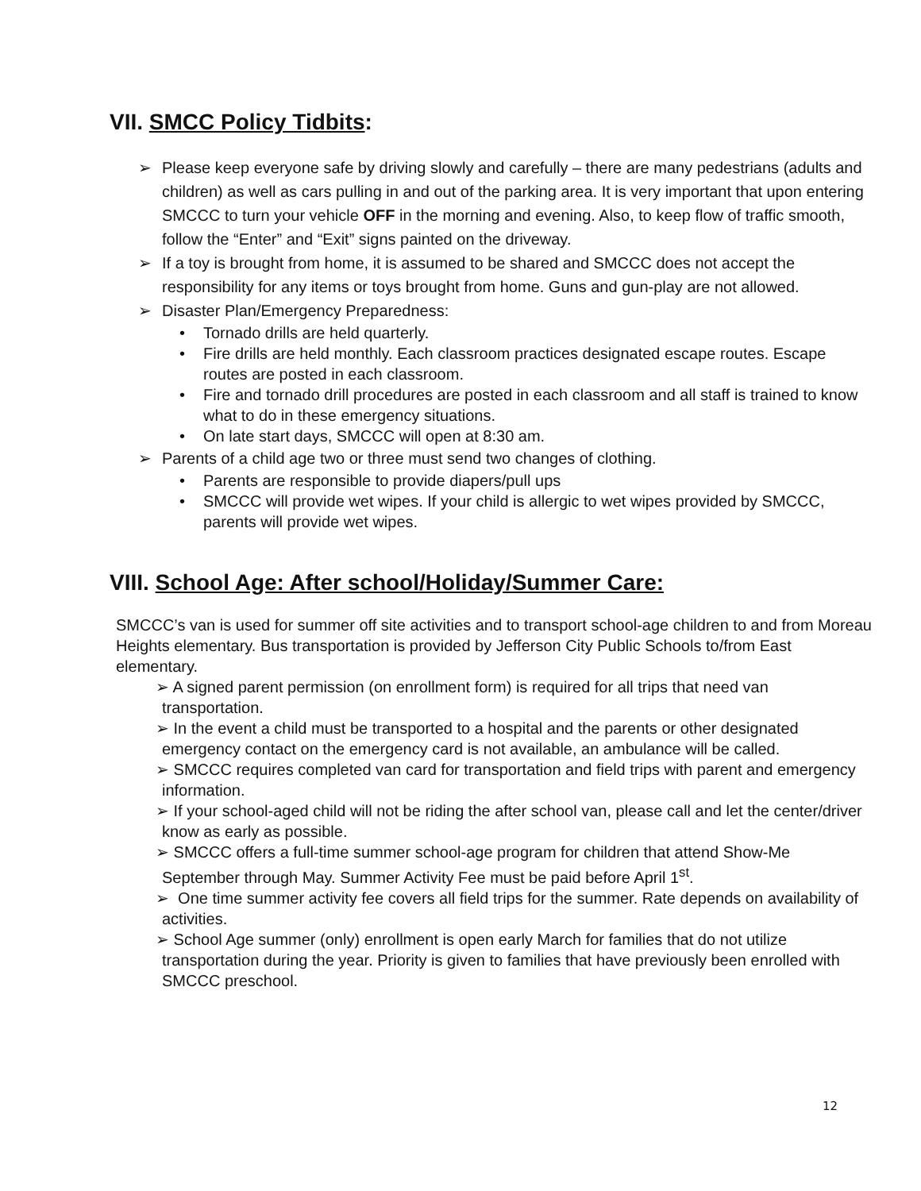VII. SMCC Policy Tidbits:
➢ Please keep everyone safe by driving slowly and carefully – there are many pedestrians (adults and children) as well as cars pulling in and out of the parking area. It is very important that upon entering SMCCC to turn your vehicle OFF in the morning and evening. Also, to keep flow of traffic smooth, follow the “Enter” and “Exit” signs painted on the driveway.
➢ If a toy is brought from home, it is assumed to be shared and SMCCC does not accept the responsibility for any items or toys brought from home. Guns and gun-play are not allowed.
➢ Disaster Plan/Emergency Preparedness:
• Tornado drills are held quarterly.
• Fire drills are held monthly. Each classroom practices designated escape routes. Escape routes are posted in each classroom.
• Fire and tornado drill procedures are posted in each classroom and all staff is trained to know what to do in these emergency situations.
• On late start days, SMCCC will open at 8:30 am.
➢ Parents of a child age two or three must send two changes of clothing.
• Parents are responsible to provide diapers/pull ups
• SMCCC will provide wet wipes. If your child is allergic to wet wipes provided by SMCCC, parents will provide wet wipes.
VIII. School Age: After school/Holiday/Summer Care:
SMCCC’s van is used for summer off site activities and to transport school-age children to and from Moreau Heights elementary. Bus transportation is provided by Jefferson City Public Schools to/from East elementary.
➢ A signed parent permission (on enrollment form) is required for all trips that need van transportation.
➢ In the event a child must be transported to a hospital and the parents or other designated emergency contact on the emergency card is not available, an ambulance will be called.
➢ SMCCC requires completed van card for transportation and field trips with parent and emergency information.
➢ If your school-aged child will not be riding the after school van, please call and let the center/driver know as early as possible.
➢ SMCCC offers a full-time summer school-age program for children that attend Show-Me September through May. Summer Activity Fee must be paid before April 1<sup>st</sup>.
➢ One time summer activity fee covers all field trips for the summer. Rate depends on availability of activities.
➢ School Age summer (only) enrollment is open early March for families that do not utilize transportation during the year. Priority is given to families that have previously been enrolled with SMCCC preschool.
12